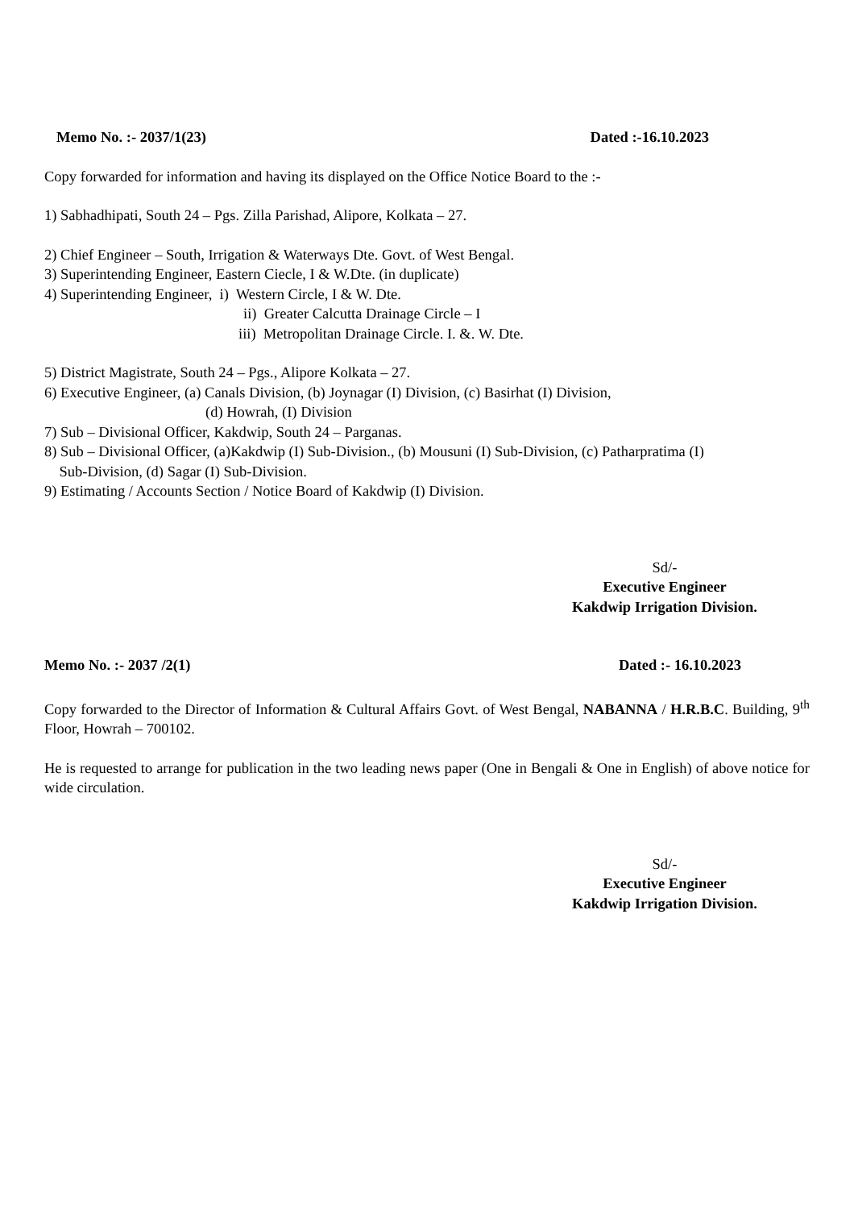Memo No. :- 2037/1(23) Dated :-16.10.2023
Copy forwarded for information and having its displayed on the Office Notice Board to the :-
1) Sabhadhipati, South 24 – Pgs. Zilla Parishad, Alipore, Kolkata – 27.
2) Chief Engineer – South, Irrigation & Waterways Dte. Govt. of West Bengal.
3) Superintending Engineer, Eastern Ciecle, I & W.Dte. (in duplicate)
4) Superintending Engineer, i) Western Circle, I & W. Dte.
ii) Greater Calcutta Drainage Circle – I
iii) Metropolitan Drainage Circle. I. &. W. Dte.
5) District Magistrate, South 24 – Pgs., Alipore Kolkata – 27.
6) Executive Engineer, (a) Canals Division, (b) Joynagar (I) Division, (c) Basirhat (I) Division,
(d) Howrah, (I) Division
7) Sub – Divisional Officer, Kakdwip, South 24 – Parganas.
8) Sub – Divisional Officer, (a)Kakdwip (I) Sub-Division., (b) Mousuni (I) Sub-Division, (c) Patharpratima (I)
Sub-Division, (d) Sagar (I) Sub-Division.
9) Estimating / Accounts Section / Notice Board of Kakdwip (I) Division.
Sd/-
Executive Engineer
Kakdwip Irrigation Division.
Memo No. :- 2037 /2(1) Dated :- 16.10.2023
Copy forwarded to the Director of Information & Cultural Affairs Govt. of West Bengal, NABANNA / H.R.B.C. Building, 9<sup>th</sup> Floor, Howrah – 700102.
He is requested to arrange for publication in the two leading news paper (One in Bengali & One in English) of above notice for wide circulation.
Sd/-
Executive Engineer
Kakdwip Irrigation Division.